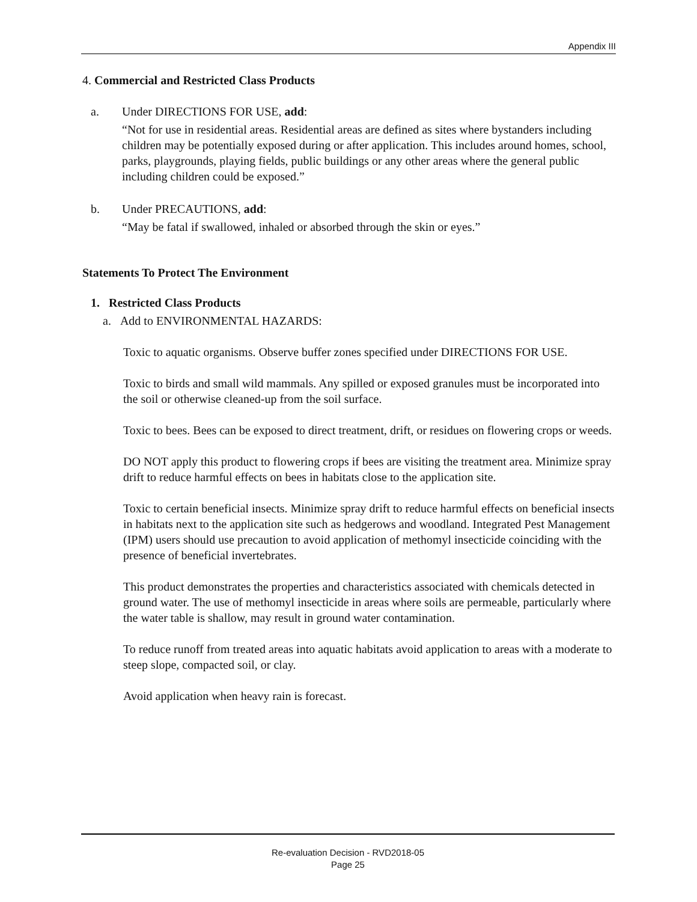Appendix III
4. Commercial and Restricted Class Products
a. Under DIRECTIONS FOR USE, add:
“Not for use in residential areas. Residential areas are defined as sites where bystanders including children may be potentially exposed during or after application. This includes around homes, school, parks, playgrounds, playing fields, public buildings or any other areas where the general public including children could be exposed.”
b. Under PRECAUTIONS, add:
“May be fatal if swallowed, inhaled or absorbed through the skin or eyes.”
Statements To Protect The Environment
1. Restricted Class Products
a. Add to ENVIRONMENTAL HAZARDS:
Toxic to aquatic organisms. Observe buffer zones specified under DIRECTIONS FOR USE.
Toxic to birds and small wild mammals. Any spilled or exposed granules must be incorporated into the soil or otherwise cleaned-up from the soil surface.
Toxic to bees. Bees can be exposed to direct treatment, drift, or residues on flowering crops or weeds.
DO NOT apply this product to flowering crops if bees are visiting the treatment area. Minimize spray drift to reduce harmful effects on bees in habitats close to the application site.
Toxic to certain beneficial insects. Minimize spray drift to reduce harmful effects on beneficial insects in habitats next to the application site such as hedgerows and woodland. Integrated Pest Management (IPM) users should use precaution to avoid application of methomyl insecticide coinciding with the presence of beneficial invertebrates.
This product demonstrates the properties and characteristics associated with chemicals detected in ground water. The use of methomyl insecticide in areas where soils are permeable, particularly where the water table is shallow, may result in ground water contamination.
To reduce runoff from treated areas into aquatic habitats avoid application to areas with a moderate to steep slope, compacted soil, or clay.
Avoid application when heavy rain is forecast.
Re-evaluation Decision - RVD2018-05
Page 25